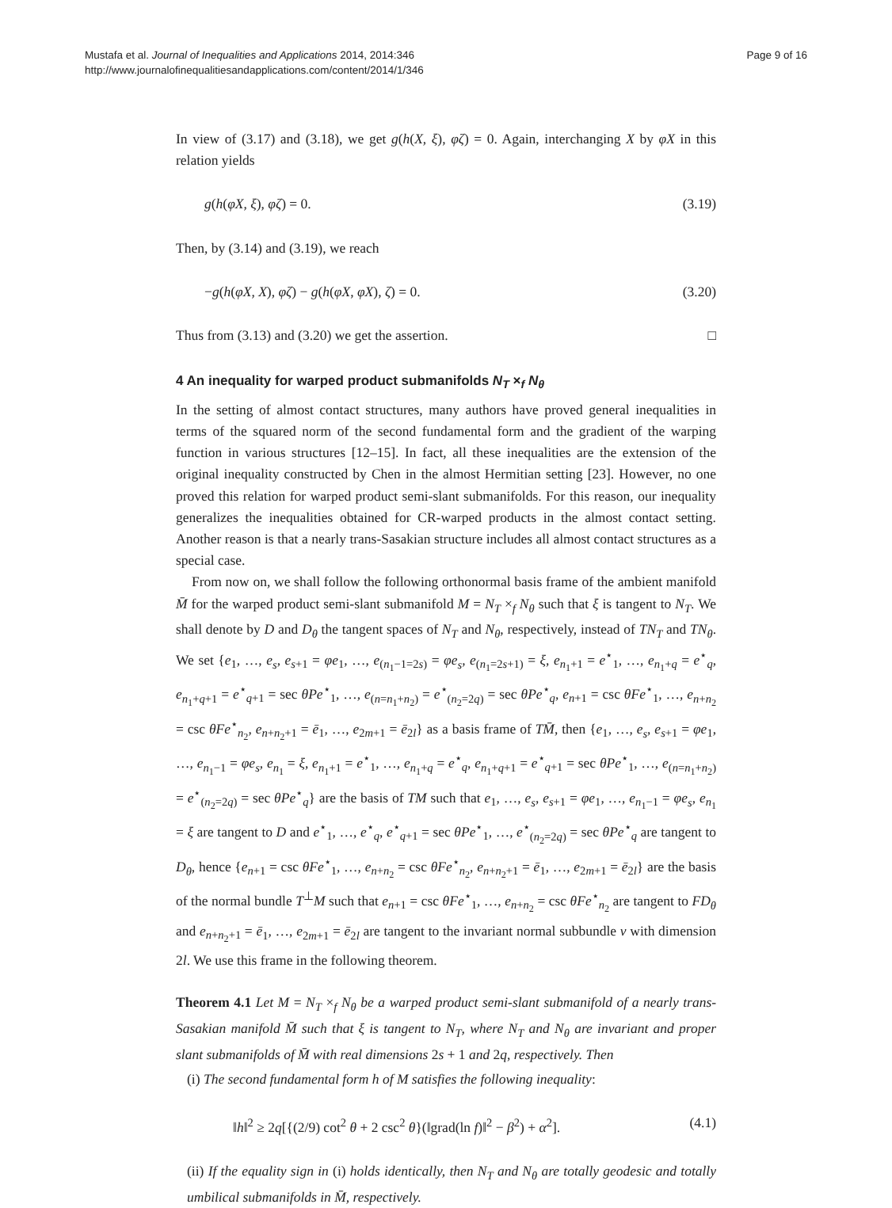Mustafa et al. Journal of Inequalities and Applications 2014, 2014:346
http://www.journalofinequalitiesandapplications.com/content/2014/1/346
Page 9 of 16
In view of (3.17) and (3.18), we get g(h(X, ξ), φζ) = 0. Again, interchanging X by φX in this relation yields
g(h(φX, ξ), φζ) = 0. (3.19)
Then, by (3.14) and (3.19), we reach
−g(h(φX, X), φζ) − g(h(φX, φX), ζ) = 0. (3.20)
Thus from (3.13) and (3.20) we get the assertion. □
4 An inequality for warped product submanifolds N<sub>T</sub> ×<sub>f</sub> N<sub>θ</sub>
In the setting of almost contact structures, many authors have proved general inequalities in terms of the squared norm of the second fundamental form and the gradient of the warping function in various structures [12–15]. In fact, all these inequalities are the extension of the original inequality constructed by Chen in the almost Hermitian setting [23]. However, no one proved this relation for warped product semi-slant submanifolds. For this reason, our inequality generalizes the inequalities obtained for CR-warped products in the almost contact setting. Another reason is that a nearly trans-Sasakian structure includes all almost contact structures as a special case.
From now on, we shall follow the following orthonormal basis frame of the ambient manifold M̄ for the warped product semi-slant submanifold M = N<sub>T</sub> ×<sub>f</sub> N<sub>θ</sub> such that ξ is tangent to N<sub>T</sub>. We shall denote by D and D<sub>θ</sub> the tangent spaces of N<sub>T</sub> and N<sub>θ</sub>, respectively, instead of TN<sub>T</sub> and TN<sub>θ</sub>. We set {e<sub>1</sub>, …, e<sub>s</sub>, e<sub>s+1</sub> = φe<sub>1</sub>, …, e<sub>(n<sub>1</sub>−1=2s)</sub> = φe<sub>s</sub>, e<sub>(n<sub>1</sub>=2s+1)</sub> = ξ, e<sub>n<sub>1</sub>+1</sub> = e<sup>⋆</sup><sub>1</sub>, …, e<sub>n<sub>1</sub>+q</sub> = e<sup>⋆</sup><sub>q</sub>, e<sub>n<sub>1</sub>+q+1</sub> = e<sup>⋆</sup><sub>q+1</sub> = sec θPe<sup>⋆</sup><sub>1</sub>, …, e<sub>(n=n<sub>1</sub>+n<sub>2</sub>)</sub> = e<sup>⋆</sup><sub>(n<sub>2</sub>=2q)</sub> = sec θPe<sup>⋆</sup><sub>q</sub>, e<sub>n+1</sub> = csc θFe<sup>⋆</sup><sub>1</sub>, …, e<sub>n+n<sub>2</sub></sub> = csc θFe<sup>⋆</sup><sub>n<sub>2</sub></sub>, e<sub>n+n<sub>2</sub>+1</sub> = ē<sub>1</sub>, …, e<sub>2m+1</sub> = ē<sub>2l</sub>} as a basis frame of TM̄, then {e<sub>1</sub>, …, e<sub>s</sub>, e<sub>s+1</sub> = φe<sub>1</sub>, …, e<sub>n<sub>1</sub>−1</sub> = φe<sub>s</sub>, e<sub>n<sub>1</sub></sub> = ξ, e<sub>n<sub>1</sub>+1</sub> = e<sup>⋆</sup><sub>1</sub>, …, e<sub>n<sub>1</sub>+q</sub> = e<sup>⋆</sup><sub>q</sub>, e<sub>n<sub>1</sub>+q+1</sub> = e<sup>⋆</sup><sub>q+1</sub> = sec θPe<sup>⋆</sup><sub>1</sub>, …, e<sub>(n=n<sub>1</sub>+n<sub>2</sub>)</sub> = e<sup>⋆</sup><sub>(n<sub>2</sub>=2q)</sub> = sec θPe<sup>⋆</sup><sub>q</sub>} are the basis of TM such that e<sub>1</sub>, …, e<sub>s</sub>, e<sub>s+1</sub> = φe<sub>1</sub>, …, e<sub>n<sub>1</sub>−1</sub> = φe<sub>s</sub>, e<sub>n<sub>1</sub></sub> = ξ are tangent to D and e<sup>⋆</sup><sub>1</sub>, …, e<sup>⋆</sup><sub>q</sub>, e<sup>⋆</sup><sub>q+1</sub> = sec θPe<sup>⋆</sup><sub>1</sub>, …, e<sup>⋆</sup><sub>(n<sub>2</sub>=2q)</sub> = sec θPe<sup>⋆</sup><sub>q</sub> are tangent to D<sub>θ</sub>, hence {e<sub>n+1</sub> = csc θFe<sup>⋆</sup><sub>1</sub>, …, e<sub>n+n<sub>2</sub></sub> = csc θFe<sup>⋆</sup><sub>n<sub>2</sub></sub>, e<sub>n+n<sub>2</sub>+1</sub> = ē<sub>1</sub>, …, e<sub>2m+1</sub> = ē<sub>2l</sub>} are the basis of the normal bundle T<sup>⊥</sup>M such that e<sub>n+1</sub> = csc θFe<sup>⋆</sup><sub>1</sub>, …, e<sub>n+n<sub>2</sub></sub> = csc θFe<sup>⋆</sup><sub>n<sub>2</sub></sub> are tangent to FD<sub>θ</sub> and e<sub>n+n<sub>2</sub>+1</sub> = ē<sub>1</sub>, …, e<sub>2m+1</sub> = ē<sub>2l</sub> are tangent to the invariant normal subbundle ν with dimension 2l. We use this frame in the following theorem.
Theorem 4.1 Let M = N<sub>T</sub> ×<sub>f</sub> N<sub>θ</sub> be a warped product semi-slant submanifold of a nearly trans-Sasakian manifold M̄ such that ξ is tangent to N<sub>T</sub>, where N<sub>T</sub> and N<sub>θ</sub> are invariant and proper slant submanifolds of M̄ with real dimensions 2s + 1 and 2q, respectively. Then
(i) The second fundamental form h of M satisfies the following inequality:
‖h‖<sup>2</sup> ≥ 2q[{(2/9) cot<sup>2</sup> θ + 2 csc<sup>2</sup> θ}(‖grad(ln f)‖<sup>2</sup> − β<sup>2</sup>) + α<sup>2</sup>]. (4.1)
(ii) If the equality sign in (i) holds identically, then N<sub>T</sub> and N<sub>θ</sub> are totally geodesic and totally umbilical submanifolds in M̄, respectively.